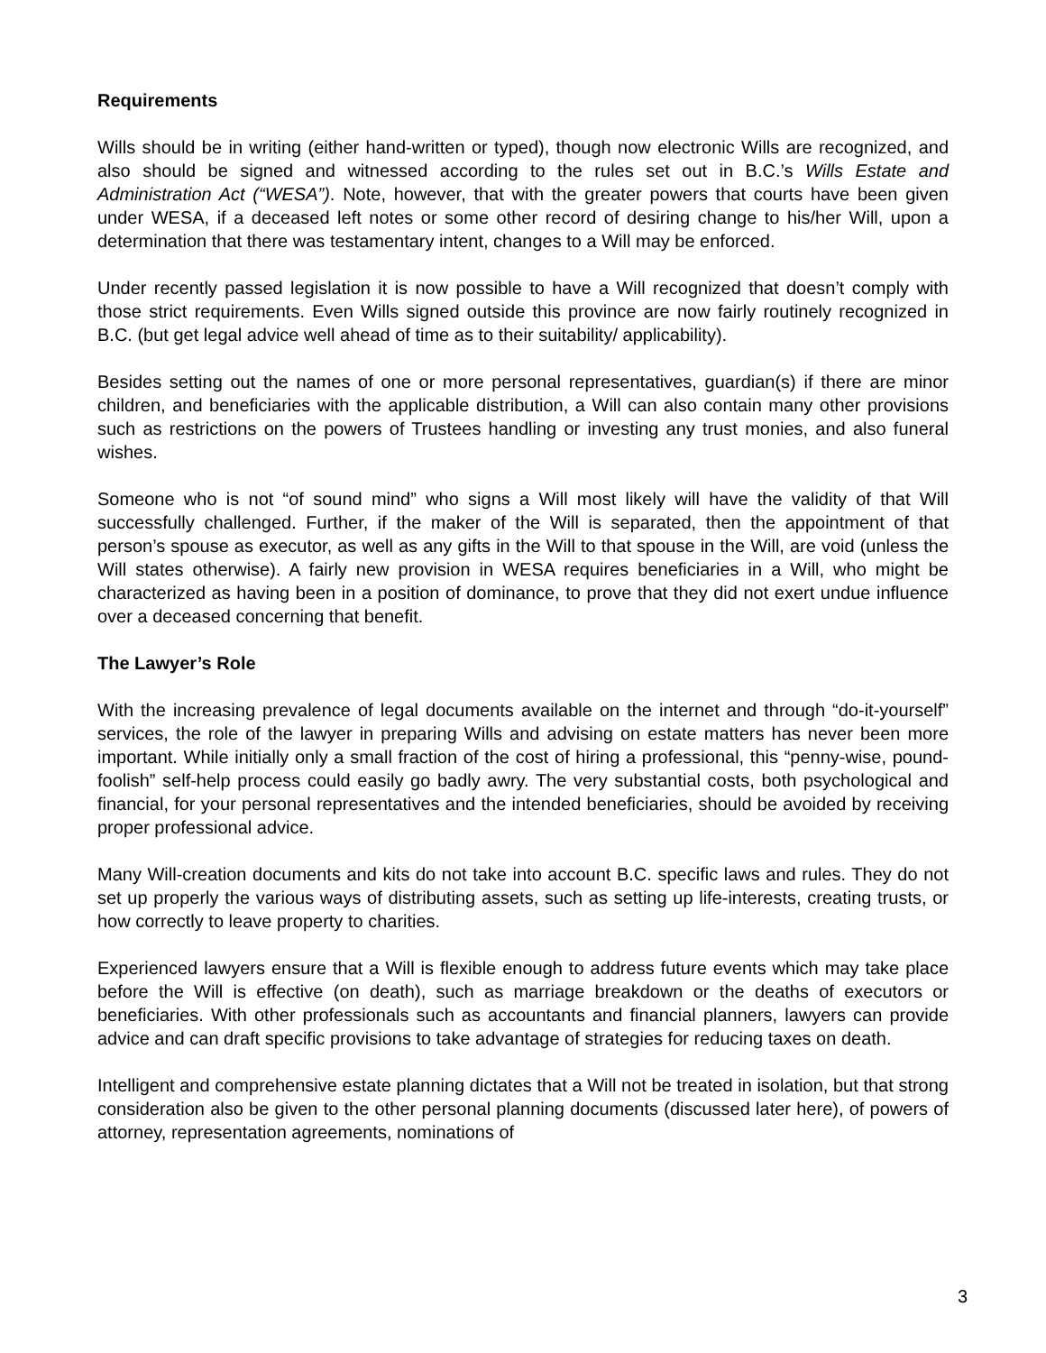Requirements
Wills should be in writing (either hand-written or typed), though now electronic Wills are recognized, and also should be signed and witnessed according to the rules set out in B.C.’s Wills Estate and Administration Act (“WESA”). Note, however, that with the greater powers that courts have been given under WESA, if a deceased left notes or some other record of desiring change to his/her Will, upon a determination that there was testamentary intent, changes to a Will may be enforced.
Under recently passed legislation it is now possible to have a Will recognized that doesn’t comply with those strict requirements. Even Wills signed outside this province are now fairly routinely recognized in B.C. (but get legal advice well ahead of time as to their suitability/ applicability).
Besides setting out the names of one or more personal representatives, guardian(s) if there are minor children, and beneficiaries with the applicable distribution, a Will can also contain many other provisions such as restrictions on the powers of Trustees handling or investing any trust monies, and also funeral wishes.
Someone who is not “of sound mind” who signs a Will most likely will have the validity of that Will successfully challenged. Further, if the maker of the Will is separated, then the appointment of that person’s spouse as executor, as well as any gifts in the Will to that spouse in the Will, are void (unless the Will states otherwise). A fairly new provision in WESA requires beneficiaries in a Will, who might be characterized as having been in a position of dominance, to prove that they did not exert undue influence over a deceased concerning that benefit.
The Lawyer’s Role
With the increasing prevalence of legal documents available on the internet and through “do-it-yourself” services, the role of the lawyer in preparing Wills and advising on estate matters has never been more important. While initially only a small fraction of the cost of hiring a professional, this “penny-wise, pound-foolish” self-help process could easily go badly awry. The very substantial costs, both psychological and financial, for your personal representatives and the intended beneficiaries, should be avoided by receiving proper professional advice.
Many Will-creation documents and kits do not take into account B.C. specific laws and rules. They do not set up properly the various ways of distributing assets, such as setting up life-interests, creating trusts, or how correctly to leave property to charities.
Experienced lawyers ensure that a Will is flexible enough to address future events which may take place before the Will is effective (on death), such as marriage breakdown or the deaths of executors or beneficiaries. With other professionals such as accountants and financial planners, lawyers can provide advice and can draft specific provisions to take advantage of strategies for reducing taxes on death.
Intelligent and comprehensive estate planning dictates that a Will not be treated in isolation, but that strong consideration also be given to the other personal planning documents (discussed later here), of powers of attorney, representation agreements, nominations of
3